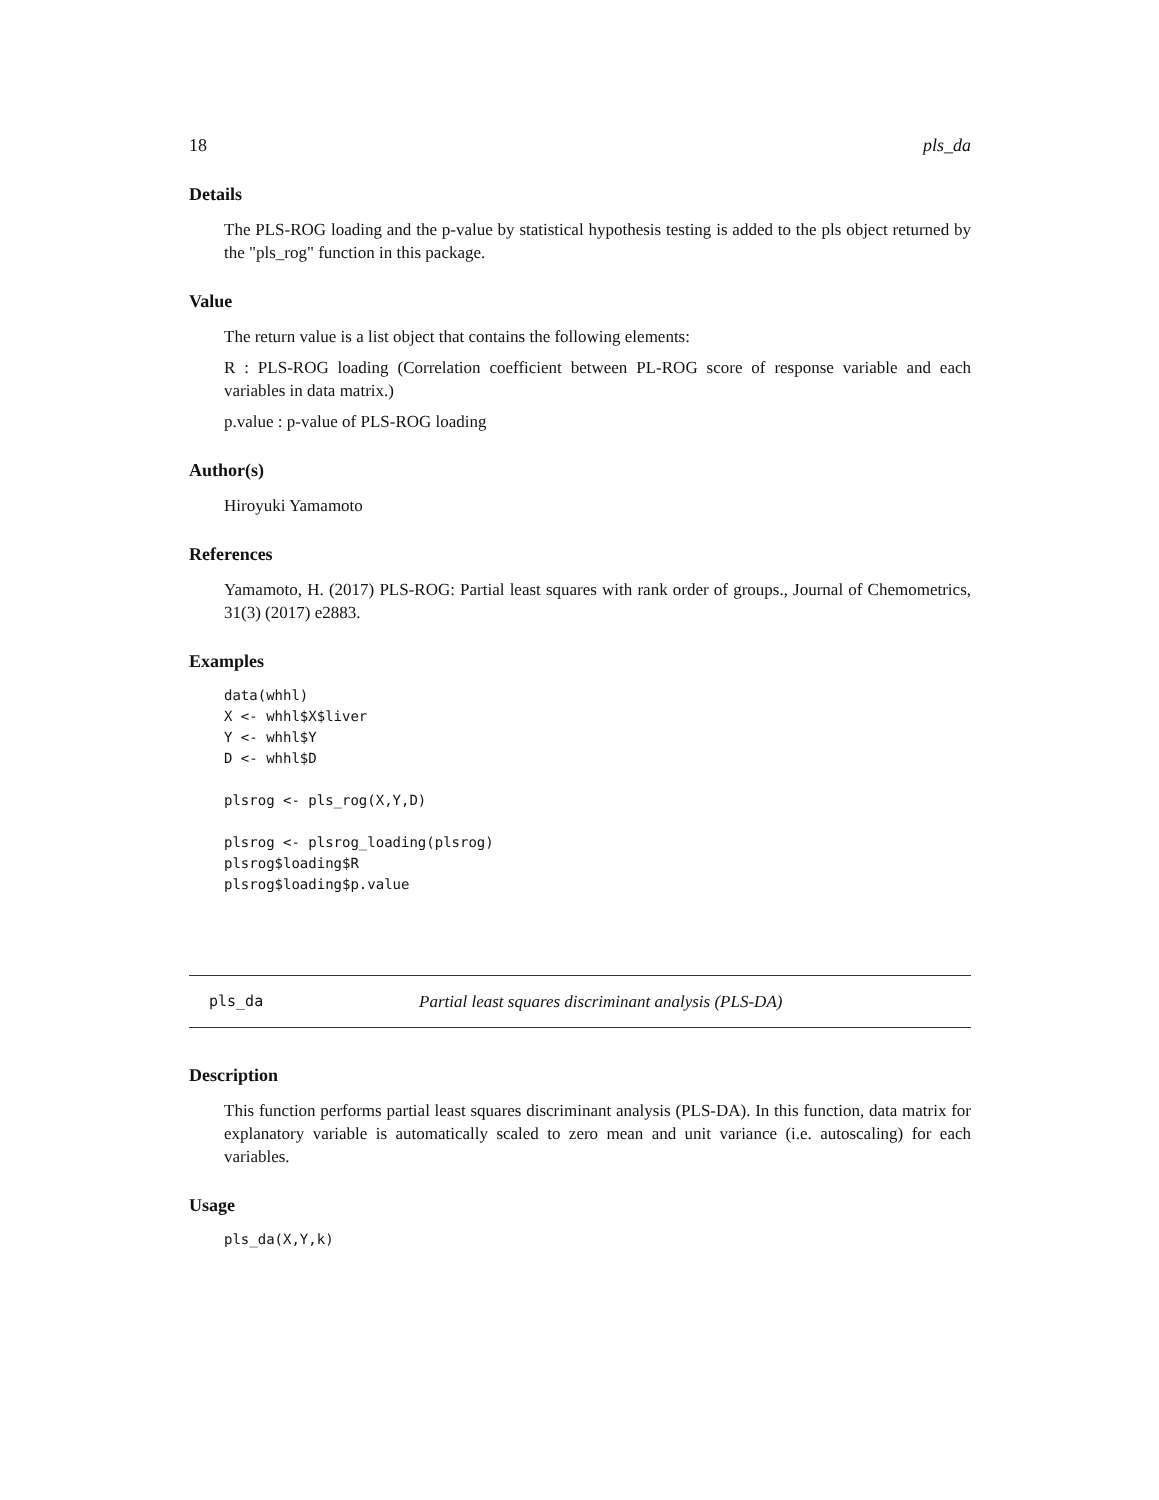18 pls_da
Details
The PLS-ROG loading and the p-value by statistical hypothesis testing is added to the pls object returned by the "pls_rog" function in this package.
Value
The return value is a list object that contains the following elements:
R : PLS-ROG loading (Correlation coefficient between PL-ROG score of response variable and each variables in data matrix.)
p.value : p-value of PLS-ROG loading
Author(s)
Hiroyuki Yamamoto
References
Yamamoto, H. (2017) PLS-ROG: Partial least squares with rank order of groups., Journal of Chemometrics, 31(3) (2017) e2883.
Examples
data(whhl)
X <- whhl$X$liver
Y <- whhl$Y
D <- whhl$D

plsrog <- pls_rog(X,Y,D)

plsrog <- plsrog_loading(plsrog)
plsrog$loading$R
plsrog$loading$p.value
pls_da Partial least squares discriminant analysis (PLS-DA)
Description
This function performs partial least squares discriminant analysis (PLS-DA). In this function, data matrix for explanatory variable is automatically scaled to zero mean and unit variance (i.e. autoscaling) for each variables.
Usage
pls_da(X,Y,k)